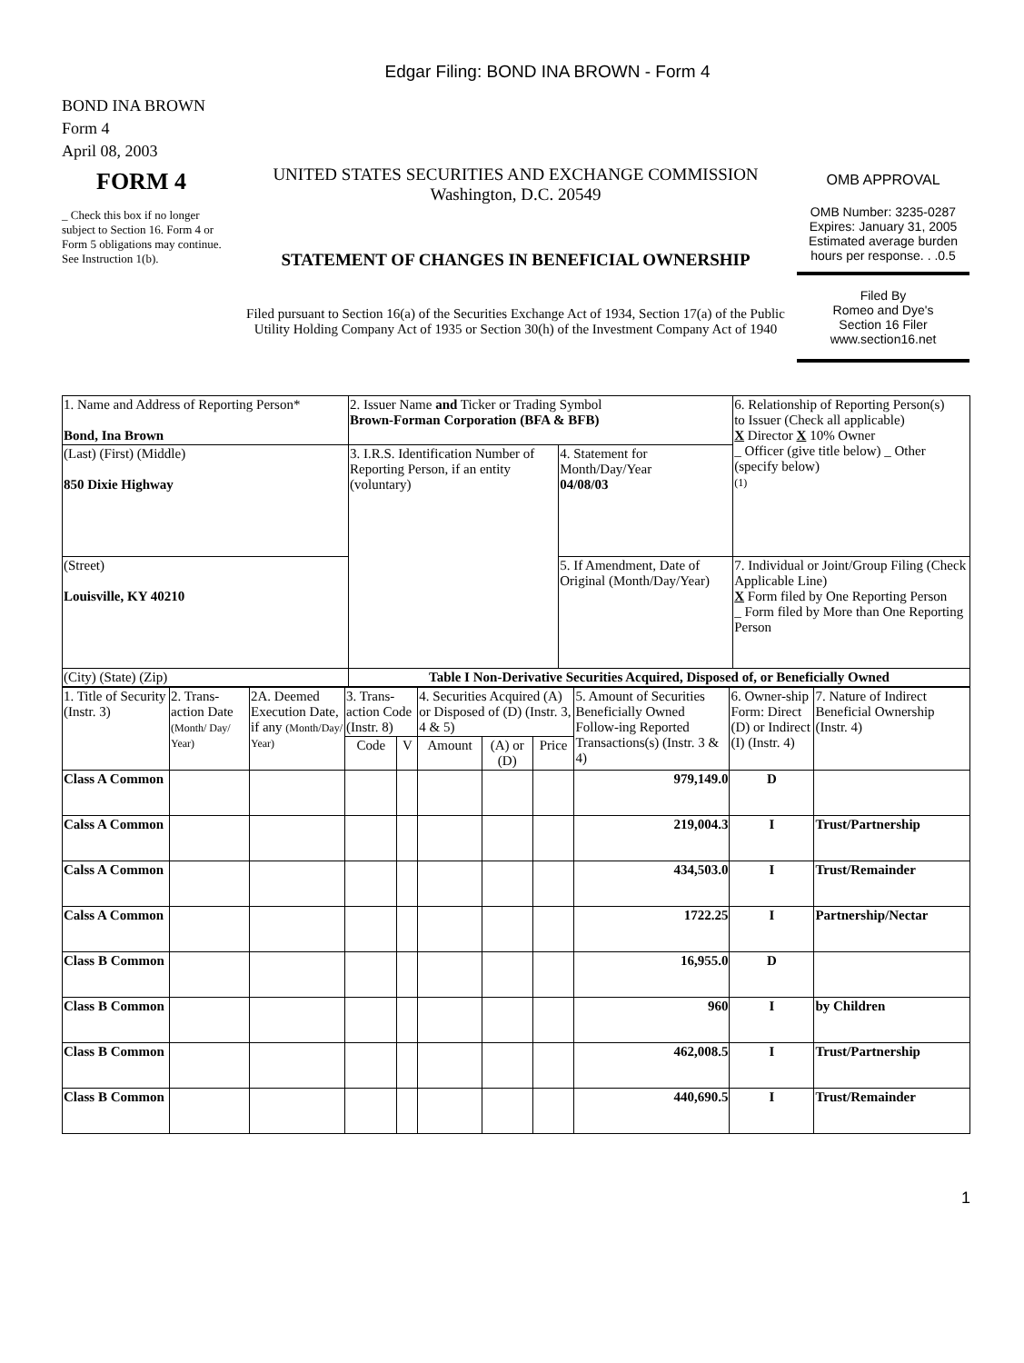Edgar Filing: BOND INA BROWN - Form 4
BOND INA BROWN
Form 4
April 08, 2003
FORM 4
_ Check this box if no longer subject to Section 16. Form 4 or Form 5 obligations may continue. See Instruction 1(b).
UNITED STATES SECURITIES AND EXCHANGE COMMISSION
Washington, D.C. 20549
STATEMENT OF CHANGES IN BENEFICIAL OWNERSHIP
Filed pursuant to Section 16(a) of the Securities Exchange Act of 1934, Section 17(a) of the Public Utility Holding Company Act of 1935 or Section 30(h) of the Investment Company Act of 1940
OMB APPROVAL
OMB Number: 3235-0287
Expires: January 31, 2005
Estimated average burden hours per response. . .0.5
Filed By
Romeo and Dye's
Section 16 Filer
www.section16.net
| 1. Name and Address of Reporting Person* Bond, Ina Brown | 2. Issuer Name and Ticker or Trading Symbol Brown-Forman Corporation (BFA & BFB) | | 6. Relationship of Reporting Person(s) to Issuer (Check all applicable) X Director X 10% Owner _ Officer (give title below) _ Other (specify below) (1) |
| (Last) (First) (Middle) 850 Dixie Highway | 3. I.R.S. Identification Number of Reporting Person, if an entity (voluntary) | 4. Statement for Month/Day/Year 04/08/03 | |
| (Street) Louisville, KY 40210 | | 5. If Amendment, Date of Original (Month/Day/Year) | 7. Individual or Joint/Group Filing (Check Applicable Line) X Form filed by One Reporting Person _ Form filed by More than One Reporting Person |
| (City) (State) (Zip) | Table I Non-Derivative Securities Acquired, Disposed of, or Beneficially Owned | | |
| 1. Title of Security (Instr. 3) | 2. Trans-action Date (Month/ Day/ Year) | 2A. Deemed Execution Date, if any (Month/Day/ Year) | 3. Trans-action Code (Instr. 8) | | 4. Securities Acquired (A) or Disposed of (D) (Instr. 3, 4 & 5) | | | 5. Amount of Securities Beneficially Owned Follow-ing Reported Transactions(s) (Instr. 3 & 4) | 6. Owner-ship Form: Direct (D) or Indirect (I) (Instr. 4) | 7. Nature of Indirect Beneficial Ownership (Instr. 4) |
| | | | Code | V | Amount | (A) or (D) | Price | | | |
| Class A Common | | | | | | | | 979,149.0 | D | |
| Calss A Common | | | | | | | | 219,004.3 | I | Trust/Partnership |
| Calss A Common | | | | | | | | 434,503.0 | I | Trust/Remainder |
| Calss A Common | | | | | | | | 1722.25 | I | Partnership/Nectar |
| Class B Common | | | | | | | | 16,955.0 | D | |
| Class B Common | | | | | | | | 960 | I | by Children |
| Class B Common | | | | | | | | 462,008.5 | I | Trust/Partnership |
| Class B Common | | | | | | | | 440,690.5 | I | Trust/Remainder |
1